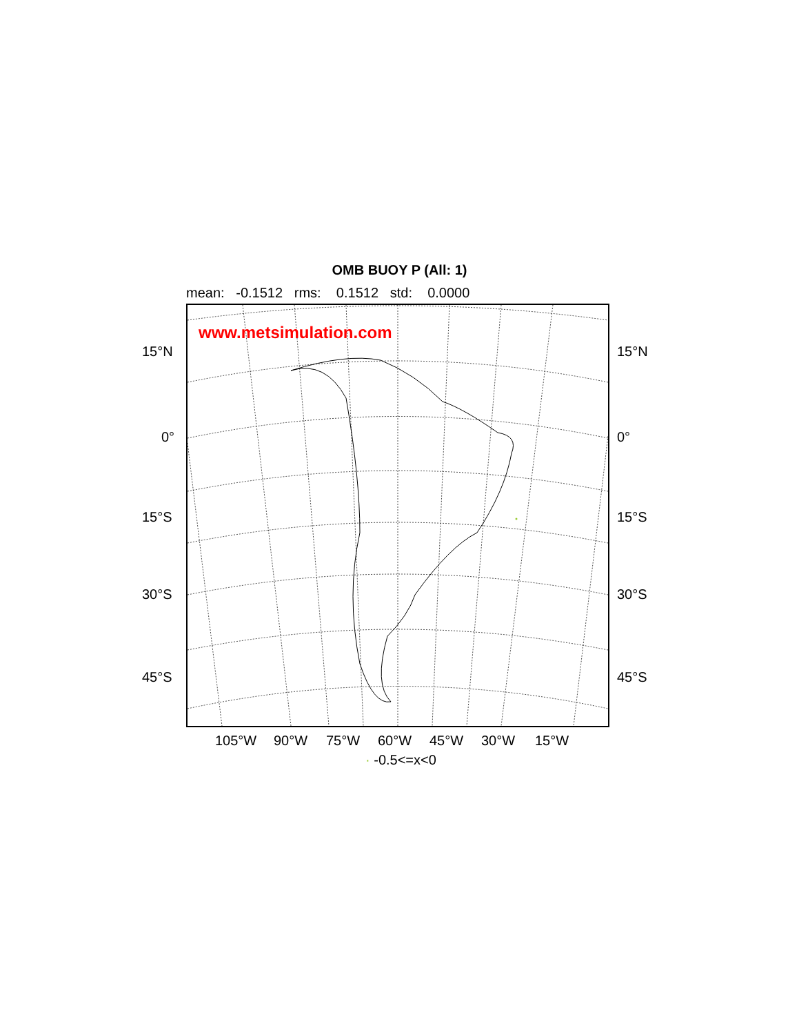OMB BUOY P (All: 1)
mean: -0.1512 rms: 0.1512 std: 0.0000
www.metsimulation.com
15°N 15°N
0° 0°
15°S 15°S
30°S 30°S
45°S 45°S
105°W 90°W 75°W 60°W 45°W 30°W 15°W
· -0.5<=x<0